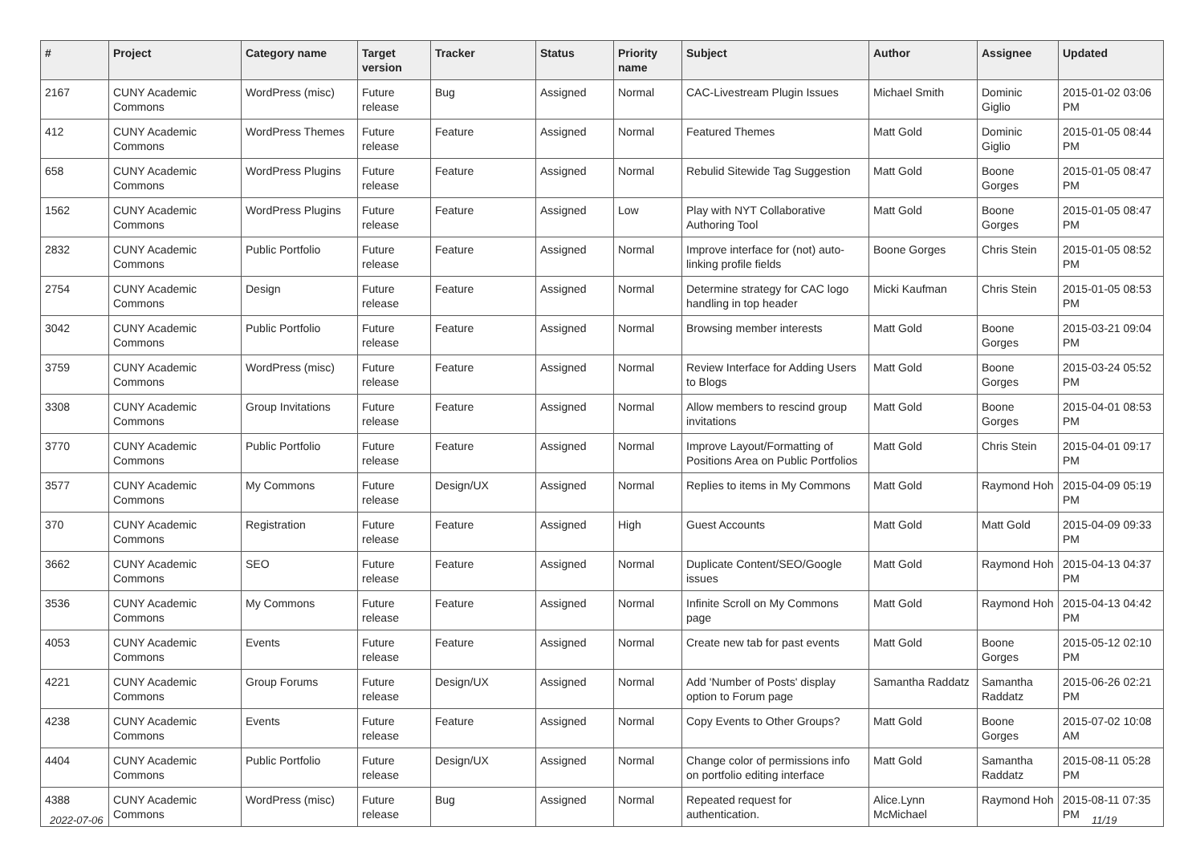| # | Project | Category name | Target version | Tracker | Status | Priority name | Subject | Author | Assignee | Updated |
| --- | --- | --- | --- | --- | --- | --- | --- | --- | --- | --- |
| 2167 | CUNY Academic Commons | WordPress (misc) | Future release | Bug | Assigned | Normal | CAC-Livestream Plugin Issues | Michael Smith | Dominic Giglio | 2015-01-02 03:06 PM |
| 412 | CUNY Academic Commons | WordPress Themes | Future release | Feature | Assigned | Normal | Featured Themes | Matt Gold | Dominic Giglio | 2015-01-05 08:44 PM |
| 658 | CUNY Academic Commons | WordPress Plugins | Future release | Feature | Assigned | Normal | Rebulid Sitewide Tag Suggestion | Matt Gold | Boone Gorges | 2015-01-05 08:47 PM |
| 1562 | CUNY Academic Commons | WordPress Plugins | Future release | Feature | Assigned | Low | Play with NYT Collaborative Authoring Tool | Matt Gold | Boone Gorges | 2015-01-05 08:47 PM |
| 2832 | CUNY Academic Commons | Public Portfolio | Future release | Feature | Assigned | Normal | Improve interface for (not) auto-linking profile fields | Boone Gorges | Chris Stein | 2015-01-05 08:52 PM |
| 2754 | CUNY Academic Commons | Design | Future release | Feature | Assigned | Normal | Determine strategy for CAC logo handling in top header | Micki Kaufman | Chris Stein | 2015-01-05 08:53 PM |
| 3042 | CUNY Academic Commons | Public Portfolio | Future release | Feature | Assigned | Normal | Browsing member interests | Matt Gold | Boone Gorges | 2015-03-21 09:04 PM |
| 3759 | CUNY Academic Commons | WordPress (misc) | Future release | Feature | Assigned | Normal | Review Interface for Adding Users to Blogs | Matt Gold | Boone Gorges | 2015-03-24 05:52 PM |
| 3308 | CUNY Academic Commons | Group Invitations | Future release | Feature | Assigned | Normal | Allow members to rescind group invitations | Matt Gold | Boone Gorges | 2015-04-01 08:53 PM |
| 3770 | CUNY Academic Commons | Public Portfolio | Future release | Feature | Assigned | Normal | Improve Layout/Formatting of Positions Area on Public Portfolios | Matt Gold | Chris Stein | 2015-04-01 09:17 PM |
| 3577 | CUNY Academic Commons | My Commons | Future release | Design/UX | Assigned | Normal | Replies to items in My Commons | Matt Gold | Raymond Hoh | 2015-04-09 05:19 PM |
| 370 | CUNY Academic Commons | Registration | Future release | Feature | Assigned | High | Guest Accounts | Matt Gold | Matt Gold | 2015-04-09 09:33 PM |
| 3662 | CUNY Academic Commons | SEO | Future release | Feature | Assigned | Normal | Duplicate Content/SEO/Google issues | Matt Gold | Raymond Hoh | 2015-04-13 04:37 PM |
| 3536 | CUNY Academic Commons | My Commons | Future release | Feature | Assigned | Normal | Infinite Scroll on My Commons page | Matt Gold | Raymond Hoh | 2015-04-13 04:42 PM |
| 4053 | CUNY Academic Commons | Events | Future release | Feature | Assigned | Normal | Create new tab for past events | Matt Gold | Boone Gorges | 2015-05-12 02:10 PM |
| 4221 | CUNY Academic Commons | Group Forums | Future release | Design/UX | Assigned | Normal | Add 'Number of Posts' display option to Forum page | Samantha Raddatz | Samantha Raddatz | 2015-06-26 02:21 PM |
| 4238 | CUNY Academic Commons | Events | Future release | Feature | Assigned | Normal | Copy Events to Other Groups? | Matt Gold | Boone Gorges | 2015-07-02 10:08 AM |
| 4404 | CUNY Academic Commons | Public Portfolio | Future release | Design/UX | Assigned | Normal | Change color of permissions info on portfolio editing interface | Matt Gold | Samantha Raddatz | 2015-08-11 05:28 PM |
| 4388 | CUNY Academic Commons | WordPress (misc) | Future release | Bug | Assigned | Normal | Repeated request for authentication. | Alice.Lynn McMichael | Raymond Hoh | 2015-08-11 07:35 PM |
2022-07-06 11/19